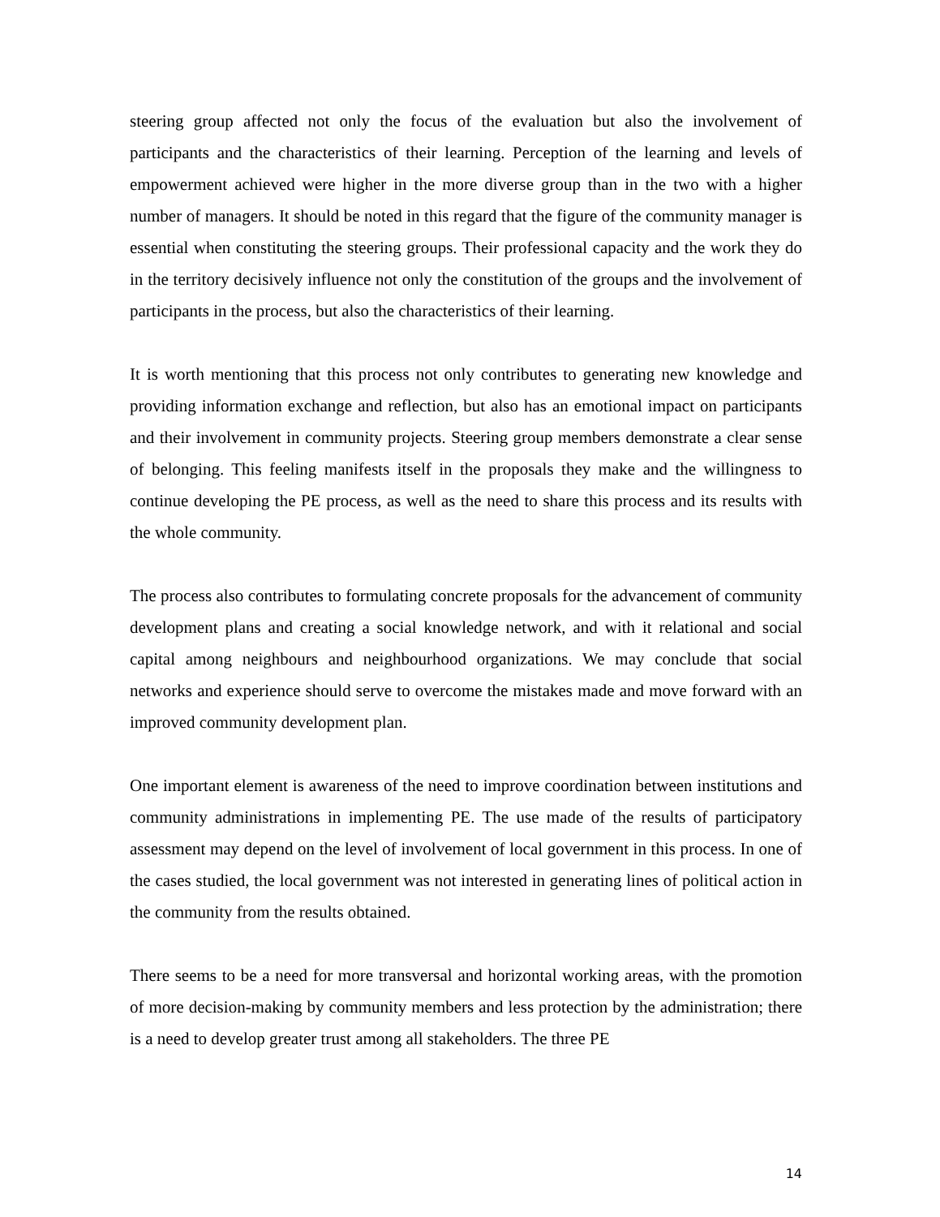steering group affected not only the focus of the evaluation but also the involvement of participants and the characteristics of their learning. Perception of the learning and levels of empowerment achieved were higher in the more diverse group than in the two with a higher number of managers. It should be noted in this regard that the figure of the community manager is essential when constituting the steering groups. Their professional capacity and the work they do in the territory decisively influence not only the constitution of the groups and the involvement of participants in the process, but also the characteristics of their learning.
It is worth mentioning that this process not only contributes to generating new knowledge and providing information exchange and reflection, but also has an emotional impact on participants and their involvement in community projects. Steering group members demonstrate a clear sense of belonging. This feeling manifests itself in the proposals they make and the willingness to continue developing the PE process, as well as the need to share this process and its results with the whole community.
The process also contributes to formulating concrete proposals for the advancement of community development plans and creating a social knowledge network, and with it relational and social capital among neighbours and neighbourhood organizations. We may conclude that social networks and experience should serve to overcome the mistakes made and move forward with an improved community development plan.
One important element is awareness of the need to improve coordination between institutions and community administrations in implementing PE. The use made of the results of participatory assessment may depend on the level of involvement of local government in this process. In one of the cases studied, the local government was not interested in generating lines of political action in the community from the results obtained.
There seems to be a need for more transversal and horizontal working areas, with the promotion of more decision-making by community members and less protection by the administration; there is a need to develop greater trust among all stakeholders. The three PE
14